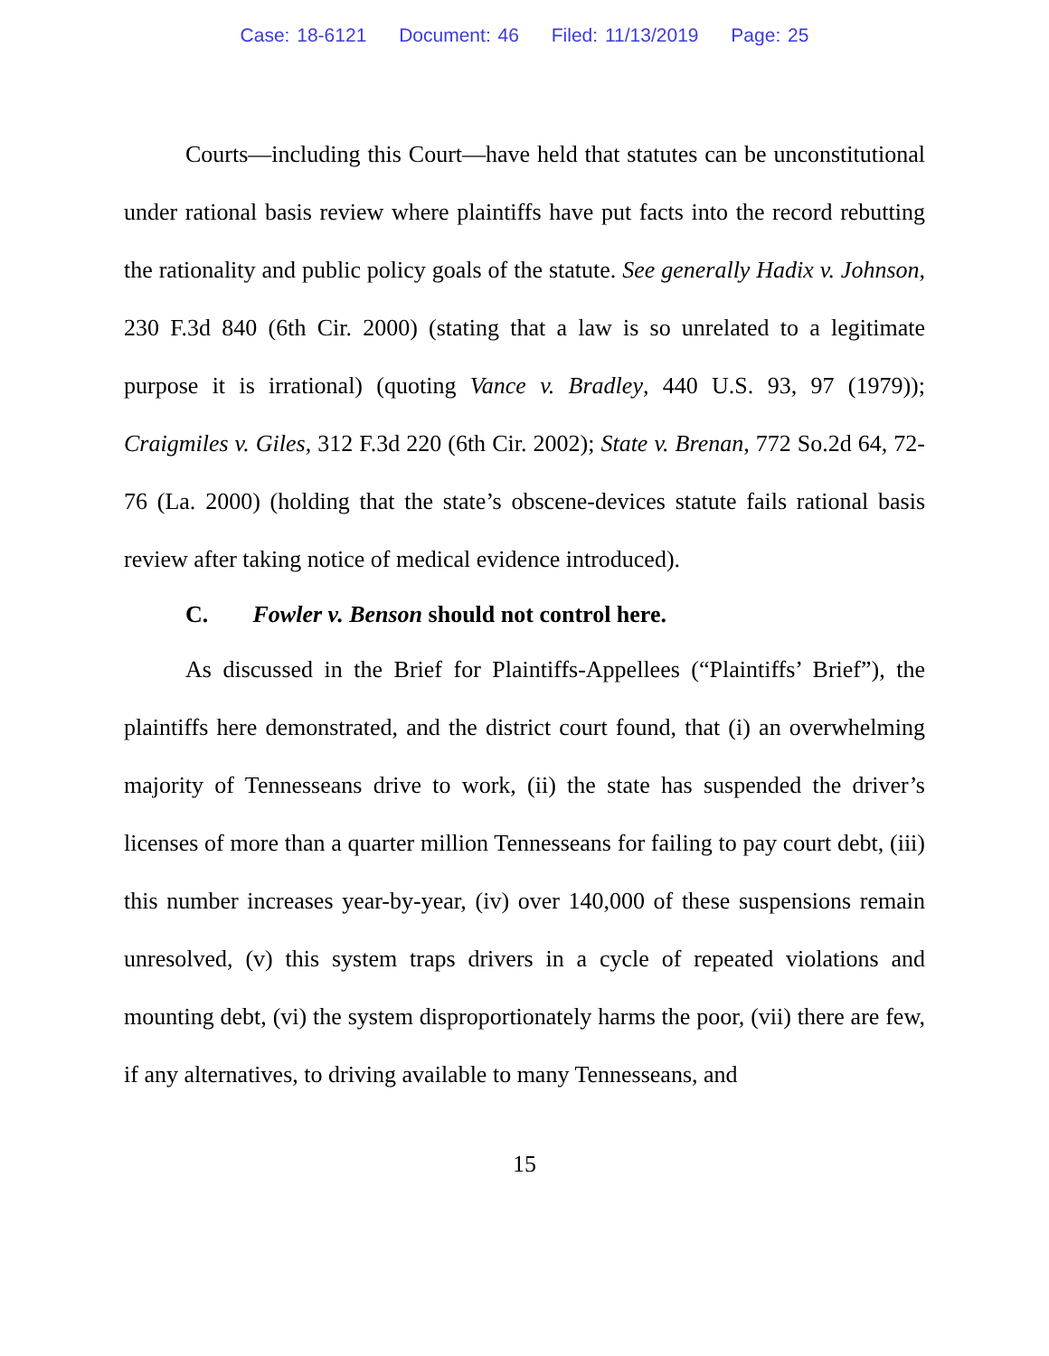Case: 18-6121 Document: 46 Filed: 11/13/2019 Page: 25
Courts—including this Court—have held that statutes can be unconstitutional under rational basis review where plaintiffs have put facts into the record rebutting the rationality and public policy goals of the statute. See generally Hadix v. Johnson, 230 F.3d 840 (6th Cir. 2000) (stating that a law is so unrelated to a legitimate purpose it is irrational) (quoting Vance v. Bradley, 440 U.S. 93, 97 (1979)); Craigmiles v. Giles, 312 F.3d 220 (6th Cir. 2002); State v. Brenan, 772 So.2d 64, 72-76 (La. 2000) (holding that the state’s obscene-devices statute fails rational basis review after taking notice of medical evidence introduced).
C. Fowler v. Benson should not control here.
As discussed in the Brief for Plaintiffs-Appellees (“Plaintiffs’ Brief”), the plaintiffs here demonstrated, and the district court found, that (i) an overwhelming majority of Tennesseans drive to work, (ii) the state has suspended the driver’s licenses of more than a quarter million Tennesseans for failing to pay court debt, (iii) this number increases year-by-year, (iv) over 140,000 of these suspensions remain unresolved, (v) this system traps drivers in a cycle of repeated violations and mounting debt, (vi) the system disproportionately harms the poor, (vii) there are few, if any alternatives, to driving available to many Tennesseans, and
15